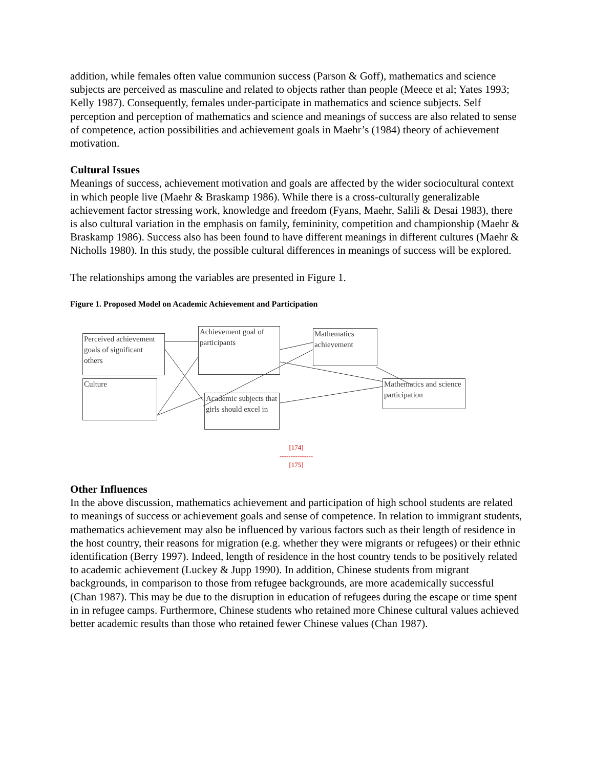addition, while females often value communion success (Parson & Goff), mathematics and science subjects are perceived as masculine and related to objects rather than people (Meece et al; Yates 1993; Kelly 1987). Consequently, females under-participate in mathematics and science subjects. Self perception and perception of mathematics and science and meanings of success are also related to sense of competence, action possibilities and achievement goals in Maehr’s (1984) theory of achievement motivation.
Cultural Issues
Meanings of success, achievement motivation and goals are affected by the wider sociocultural context in which people live (Maehr & Braskamp 1986). While there is a cross-culturally generalizable achievement factor stressing work, knowledge and freedom (Fyans, Maehr, Salili & Desai 1983), there is also cultural variation in the emphasis on family, femininity, competition and championship (Maehr & Braskamp 1986). Success also has been found to have different meanings in different cultures (Maehr & Nicholls 1980). In this study, the possible cultural differences in meanings of success will be explored.
The relationships among the variables are presented in Figure 1.
Figure 1. Proposed Model on Academic Achievement and Participation
Perceived achievement goals of significant others
Culture
Achievement goal of participants
Academic subjects that girls should excel in
Mathematics achievement
Mathematics and science participation
[174]
---------------
[175]
Other Influences
In the above discussion, mathematics achievement and participation of high school students are related to meanings of success or achievement goals and sense of competence. In relation to immigrant students, mathematics achievement may also be influenced by various factors such as their length of residence in the host country, their reasons for migration (e.g. whether they were migrants or refugees) or their ethnic identification (Berry 1997). Indeed, length of residence in the host country tends to be positively related to academic achievement (Luckey & Jupp 1990). In addition, Chinese students from migrant backgrounds, in comparison to those from refugee backgrounds, are more academically successful (Chan 1987). This may be due to the disruption in education of refugees during the escape or time spent in in refugee camps. Furthermore, Chinese students who retained more Chinese cultural values achieved better academic results than those who retained fewer Chinese values (Chan 1987).